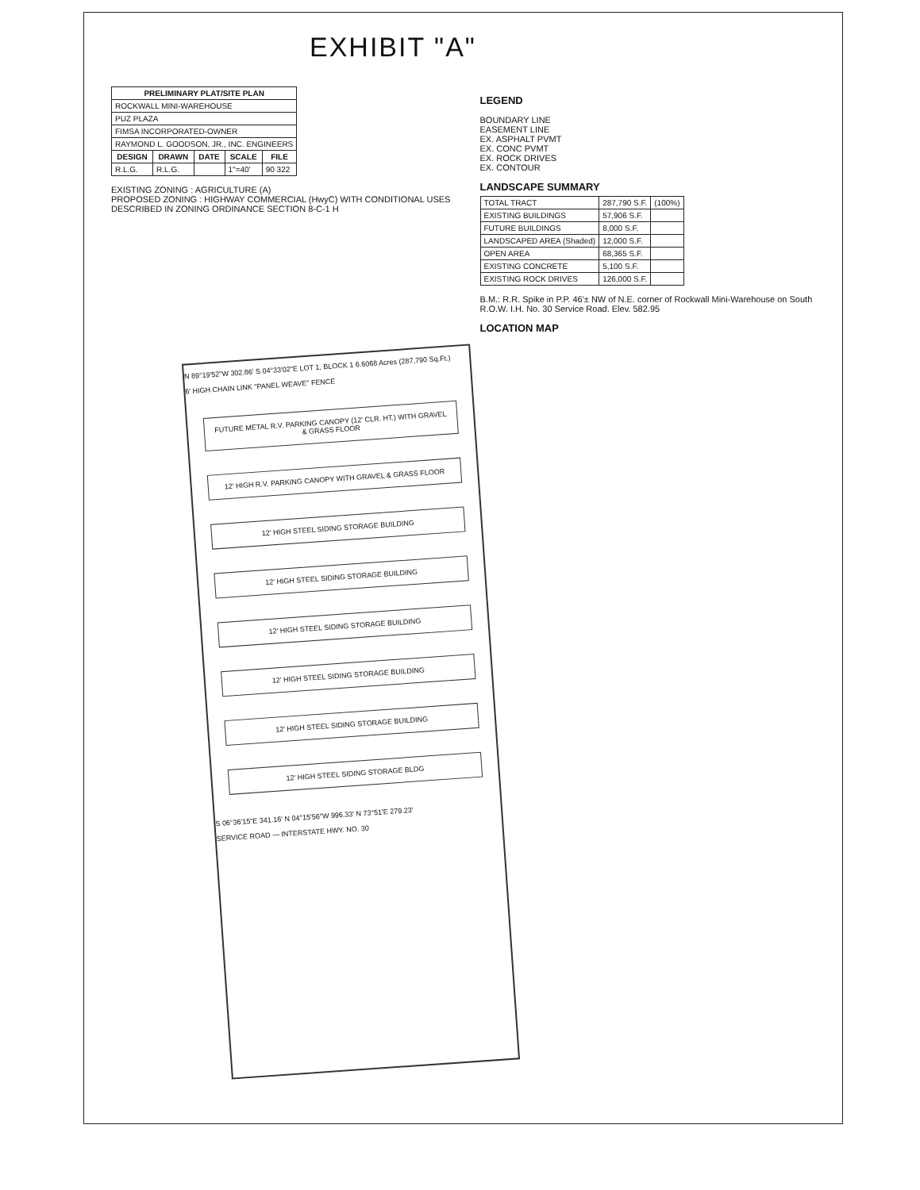EXHIBIT "A"
| PRELIMINARY PLAT/SITE PLAN | | | | |
| --- | --- | --- | --- | --- |
| ROCKWALL MINI-WAREHOUSE | | | | |
| PUZ PLAZA | | | | |
| FIMSA INCORPORATED-OWNER | | | | |
| RAYMOND L. GOODSON, JR., INC. ENGINEERS | | | | |
| DESIGN | DRAWN | DATE | SCALE | FILE |
| R.L.G. | R.L.G. | | 1"=40' | 90 322 |
EXISTING ZONING : AGRICULTURE (A)
PROPOSED ZONING : HIGHWAY COMMERCIAL (HwyC) WITH CONDITIONAL USES DESCRIBED IN ZONING ORDINANCE SECTION 8-C-1 H
LEGEND
BOUNDARY LINE
EASEMENT LINE
EX. ASPHALT PVMT
EX. CONC PVMT
EX. ROCK DRIVES
EX. CONTOUR
LANDSCAPE SUMMARY
| TOTAL TRACT | 287,790 S.F. | (100%) |
| EXISTING BUILDINGS | 57,906 S.F. | |
| FUTURE BUILDINGS | 8,000 S.F. | |
| LANDSCAPED AREA (Shaded) | 12,000 S.F. | |
| OPEN AREA | 68,365 S.F. | |
| EXISTING CONCRETE | 5,100 S.F. | |
| EXISTING ROCK DRIVES | 126,000 S.F. | |
B.M.: R.R. Spike in P.P. 46'± NW of N.E. corner of Rockwall Mini-Warehouse on South R.O.W. I.H. No. 30 Service Road. Elev. 582.95
LOCATION MAP
N 89°19'52"W 302.86' S 04°33'02"E LOT 1, BLOCK 1 6.6068 Acres (287,790 Sq.Ft.)
6' HIGH CHAIN LINK "PANEL WEAVE" FENCE
FUTURE METAL R.V. PARKING CANOPY (12' CLR. HT.) WITH GRAVEL & GRASS FLOOR
12' HIGH R.V. PARKING CANOPY WITH GRAVEL & GRASS FLOOR
12' HIGH STEEL SIDING STORAGE BUILDING
12' HIGH STEEL SIDING STORAGE BUILDING
12' HIGH STEEL SIDING STORAGE BUILDING
12' HIGH STEEL SIDING STORAGE BUILDING
12' HIGH STEEL SIDING STORAGE BUILDING
12' HIGH STEEL SIDING STORAGE BLDG
S 06°36'15"E 341.16' N 04°15'56"W 996.33' N 73°51'E 279.23'
SERVICE ROAD — INTERSTATE HWY. NO. 30